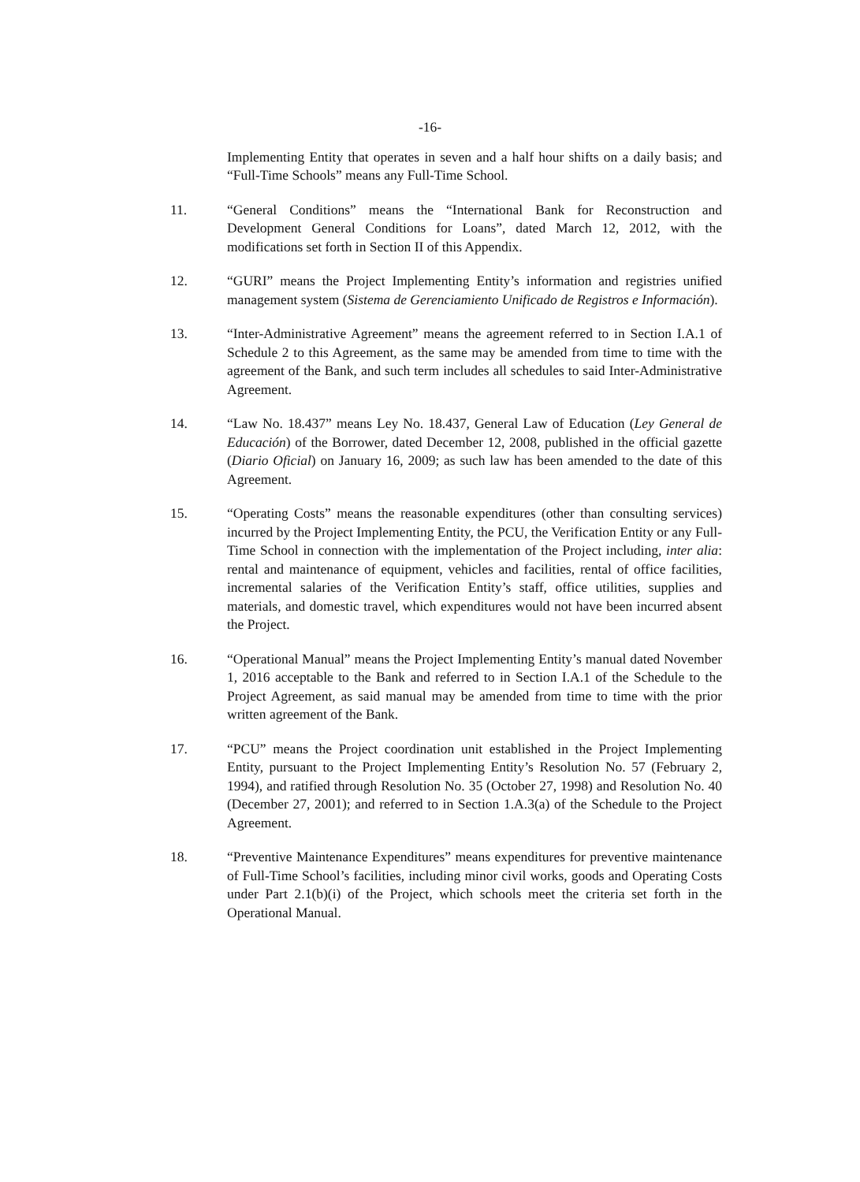-16-
Implementing Entity that operates in seven and a half hour shifts on a daily basis; and “Full-Time Schools” means any Full-Time School.
11. “General Conditions” means the “International Bank for Reconstruction and Development General Conditions for Loans”, dated March 12, 2012, with the modifications set forth in Section II of this Appendix.
12. “GURI” means the Project Implementing Entity’s information and registries unified management system (Sistema de Gerenciamiento Unificado de Registros e Información).
13. “Inter-Administrative Agreement” means the agreement referred to in Section I.A.1 of Schedule 2 to this Agreement, as the same may be amended from time to time with the agreement of the Bank, and such term includes all schedules to said Inter-Administrative Agreement.
14. “Law No. 18.437” means Ley No. 18.437, General Law of Education (Ley General de Educación) of the Borrower, dated December 12, 2008, published in the official gazette (Diario Oficial) on January 16, 2009; as such law has been amended to the date of this Agreement.
15. “Operating Costs” means the reasonable expenditures (other than consulting services) incurred by the Project Implementing Entity, the PCU, the Verification Entity or any Full-Time School in connection with the implementation of the Project including, inter alia: rental and maintenance of equipment, vehicles and facilities, rental of office facilities, incremental salaries of the Verification Entity’s staff, office utilities, supplies and materials, and domestic travel, which expenditures would not have been incurred absent the Project.
16. “Operational Manual” means the Project Implementing Entity’s manual dated November 1, 2016 acceptable to the Bank and referred to in Section I.A.1 of the Schedule to the Project Agreement, as said manual may be amended from time to time with the prior written agreement of the Bank.
17. “PCU” means the Project coordination unit established in the Project Implementing Entity, pursuant to the Project Implementing Entity’s Resolution No. 57 (February 2, 1994), and ratified through Resolution No. 35 (October 27, 1998) and Resolution No. 40 (December 27, 2001); and referred to in Section 1.A.3(a) of the Schedule to the Project Agreement.
18. “Preventive Maintenance Expenditures” means expenditures for preventive maintenance of Full-Time School’s facilities, including minor civil works, goods and Operating Costs under Part 2.1(b)(i) of the Project, which schools meet the criteria set forth in the Operational Manual.